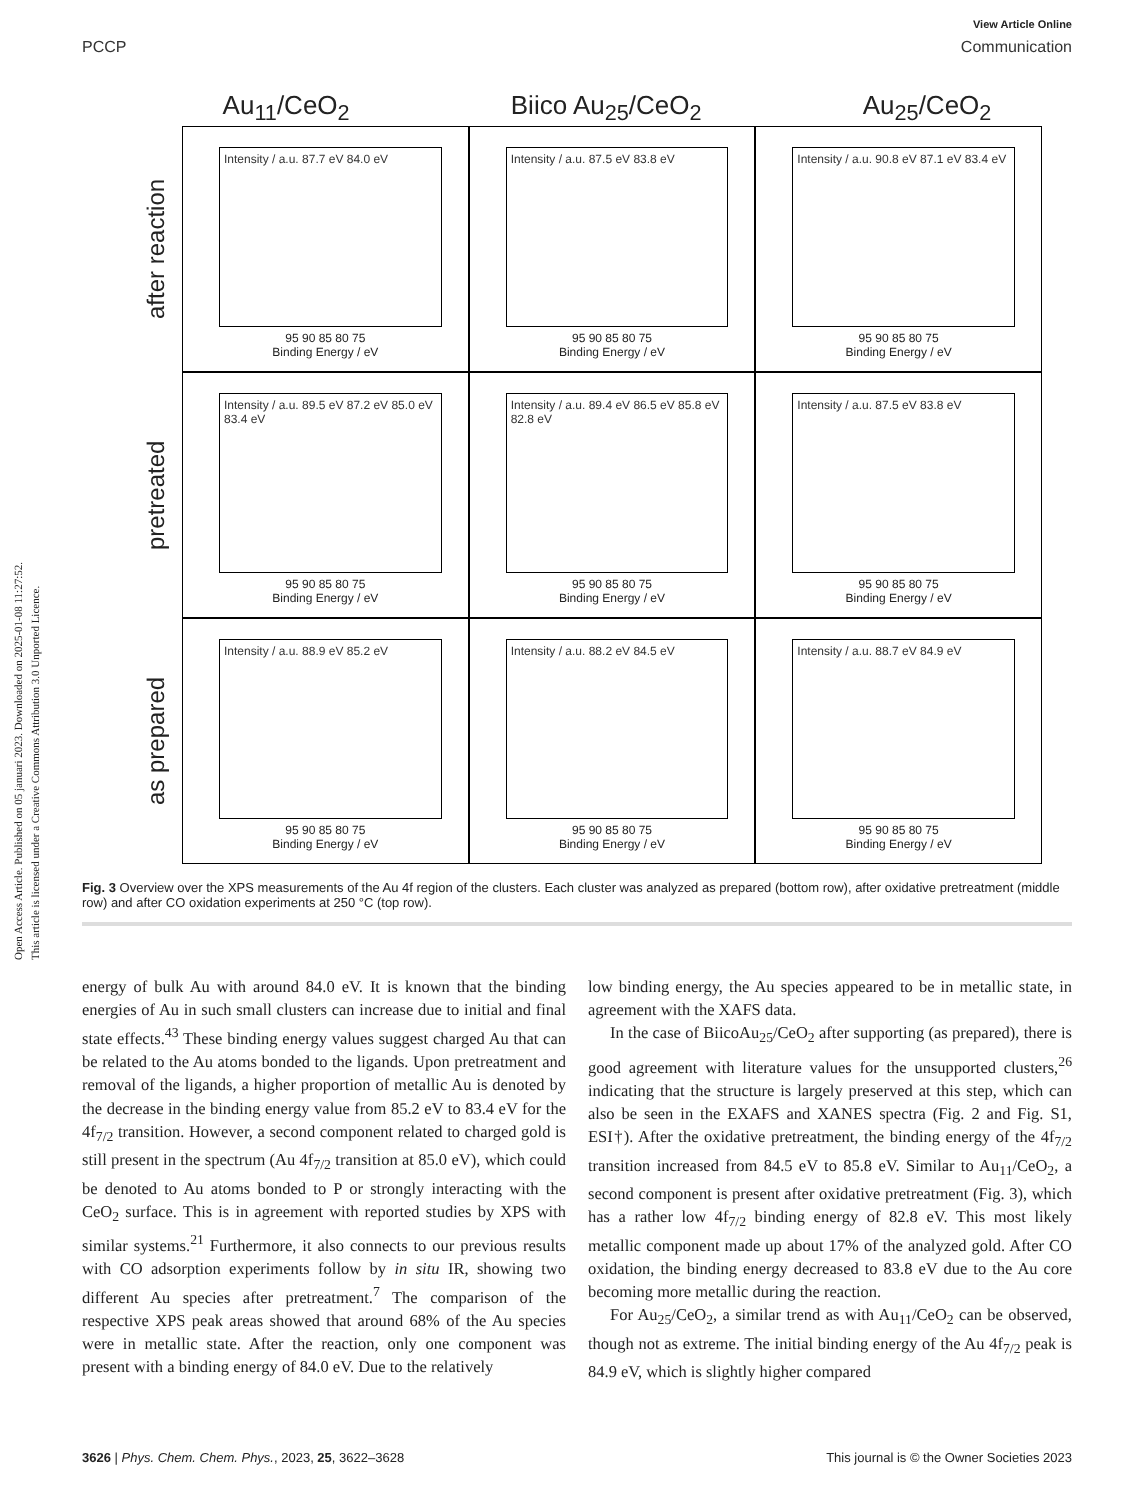Open Access Article. Published on 05 januari 2023. Downloaded on 2025-01-08 11:27:52.
This article is licensed under a Creative Commons Attribution 3.0 Unported Licence.
View Article Online
PCCP Communication
Au<sub>11</sub>/CeO<sub>2</sub> Biico Au<sub>25</sub>/CeO<sub>2</sub> Au<sub>25</sub>/CeO<sub>2</sub>
after reaction
Intensity / a.u. 87.7 eV 84.0 eV
95 90 85 80 75
Binding Energy / eV
Intensity / a.u. 87.5 eV 83.8 eV
95 90 85 80 75
Binding Energy / eV
Intensity / a.u. 90.8 eV 87.1 eV 83.4 eV
95 90 85 80 75
Binding Energy / eV
pretreated
Intensity / a.u. 89.5 eV 87.2 eV 85.0 eV 83.4 eV
95 90 85 80 75
Binding Energy / eV
Intensity / a.u. 89.4 eV 86.5 eV 85.8 eV 82.8 eV
95 90 85 80 75
Binding Energy / eV
Intensity / a.u. 87.5 eV 83.8 eV
95 90 85 80 75
Binding Energy / eV
as prepared
Intensity / a.u. 88.9 eV 85.2 eV
95 90 85 80 75
Binding Energy / eV
Intensity / a.u. 88.2 eV 84.5 eV
95 90 85 80 75
Binding Energy / eV
Intensity / a.u. 88.7 eV 84.9 eV
95 90 85 80 75
Binding Energy / eV
Fig. 3 Overview over the XPS measurements of the Au 4f region of the clusters. Each cluster was analyzed as prepared (bottom row), after oxidative pretreatment (middle row) and after CO oxidation experiments at 250 °C (top row).
energy of bulk Au with around 84.0 eV. It is known that the binding energies of Au in such small clusters can increase due to initial and final state effects.<sup>43</sup> These binding energy values suggest charged Au that can be related to the Au atoms bonded to the ligands. Upon pretreatment and removal of the ligands, a higher proportion of metallic Au is denoted by the decrease in the binding energy value from 85.2 eV to 83.4 eV for the 4f<sub>7/2</sub> transition. However, a second component related to charged gold is still present in the spectrum (Au 4f<sub>7/2</sub> transition at 85.0 eV), which could be denoted to Au atoms bonded to P or strongly interacting with the CeO<sub>2</sub> surface. This is in agreement with reported studies by XPS with similar systems.<sup>21</sup> Furthermore, it also connects to our previous results with CO adsorption experiments follow by in situ IR, showing two different Au species after pretreatment.<sup>7</sup> The comparison of the respective XPS peak areas showed that around 68% of the Au species were in metallic state. After the reaction, only one component was present with a binding energy of 84.0 eV. Due to the relatively
low binding energy, the Au species appeared to be in metallic state, in agreement with the XAFS data.
In the case of BiicoAu<sub>25</sub>/CeO<sub>2</sub> after supporting (as prepared), there is good agreement with literature values for the unsupported clusters,<sup>26</sup> indicating that the structure is largely preserved at this step, which can also be seen in the EXAFS and XANES spectra (Fig. 2 and Fig. S1, ESI†). After the oxidative pretreatment, the binding energy of the 4f<sub>7/2</sub> transition increased from 84.5 eV to 85.8 eV. Similar to Au<sub>11</sub>/CeO<sub>2</sub>, a second component is present after oxidative pretreatment (Fig. 3), which has a rather low 4f<sub>7/2</sub> binding energy of 82.8 eV. This most likely metallic component made up about 17% of the analyzed gold. After CO oxidation, the binding energy decreased to 83.8 eV due to the Au core becoming more metallic during the reaction.
For Au<sub>25</sub>/CeO<sub>2</sub>, a similar trend as with Au<sub>11</sub>/CeO<sub>2</sub> can be observed, though not as extreme. The initial binding energy of the Au 4f<sub>7/2</sub> peak is 84.9 eV, which is slightly higher compared
3626 | Phys. Chem. Chem. Phys., 2023, 25, 3622–3628 This journal is © the Owner Societies 2023